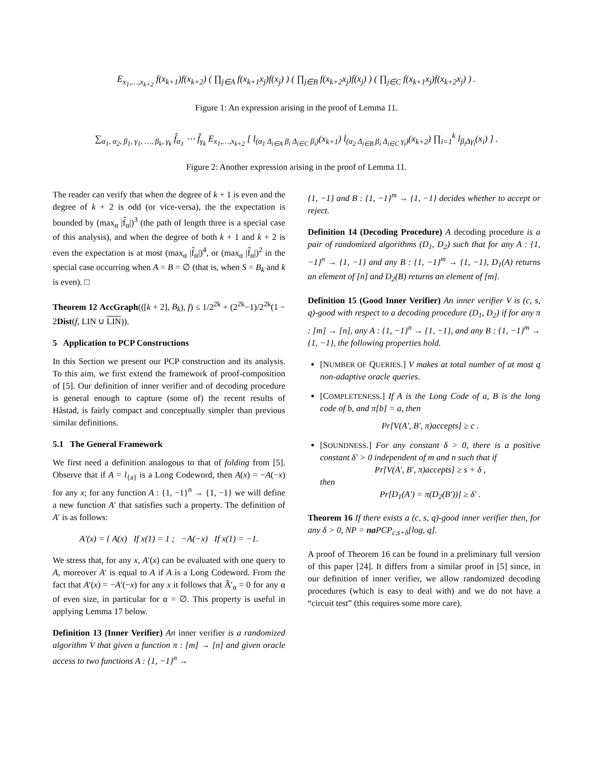E<sub>x<sub>1</sub>,…,x<sub>k+2</sub></sub> f(x<sub>k+1</sub>)f(x<sub>k+2</sub>) ( ∏<sub>j∈A</sub> f(x<sub>k+1</sub>x<sub>j</sub>)f(x<sub>j</sub>) ) ( ∏<sub>j∈B</sub> f(x<sub>k+2</sub>x<sub>j</sub>)f(x<sub>j</sub>) ) ( ∏<sub>j∈C</sub> f(x<sub>k+1</sub>x<sub>j</sub>)f(x<sub>k+2</sub>x<sub>j</sub>) ) .
Figure 1: An expression arising in the proof of Lemma 11.
∑<sub>α<sub>1</sub>, α<sub>2</sub>, β<sub>1</sub>, γ<sub>1</sub>, …, β<sub>k</sub>, γ<sub>k</sub></sub> f̂<sub>α<sub>1</sub></sub> ⋯ f̂<sub>γ<sub>k</sub></sub> E<sub>x<sub>1</sub>,…,x<sub>k+2</sub></sub> [ l<sub>(α<sub>1</sub> Δ<sub>i∈A</sub> β<sub>i</sub> Δ<sub>i∈C</sub> β<sub>i</sub>)</sub>(x<sub>k+1</sub>) l<sub>(α<sub>2</sub> Δ<sub>i∈B</sub> β<sub>i</sub> Δ<sub>i∈C</sub> γ<sub>i</sub>)</sub>(x<sub>k+2</sub>) ∏<sub>i=1</sub><sup>k</sup> l<sub>β<sub>i</sub>Δγ<sub>i</sub></sub>(x<sub>i</sub>) ] .
Figure 2: Another expression arising in the proof of Lemma 11.
The reader can verify that when the degree of k + 1 is even and the degree of k + 2 is odd (or vice-versa), the the expectation is bounded by (max<sub>α</sub> |f̂<sub>α</sub>|)<sup>3</sup> (the path of length three is a special case of this analysis), and when the degree of both k + 1 and k + 2 is even the expectation is at most (max<sub>α</sub> |f̂<sub>α</sub>|)<sup>4</sup>, or (max<sub>α</sub> |f̂<sub>α</sub>|)<sup>2</sup> in the special case occurring when A = B = ∅ (that is, when S = B<sub>k</sub> and k is even). □
Theorem 12 AccGraph(([k + 2], B<sub>k</sub>), f) ≤ 1/2<sup>2k</sup> + (2<sup>2k</sup>−1)/2<sup>2k</sup>(1 − 2Dist(f, LIN ∪ LIN)).
5 Application to PCP Constructions
In this Section we present our PCP construction and its analysis. To this aim, we first extend the framework of proof-composition of [5]. Our definition of inner verifier and of decoding procedure is general enough to capture (some of) the recent results of Håstad, is fairly compact and conceptually simpler than previous similar definitions.
5.1 The General Framework
We first need a definition analogous to that of folding from [5]. Observe that if A = l<sub>{a}</sub> is a Long Codeword, then A(x) = −A(−x) for any x; for any function A : {1, −1}<sup>n</sup> → {1, −1} we will define a new function A′ that satisfies such a property. The definition of A′ is as follows:
A′(x) = { A(x) If x(1) = 1 ; −A(−x) If x(1) = −1.
We stress that, for any x, A′(x) can be evaluated with one query to A, moreover A′ is equal to A if A is a Long Codeword. From the fact that A′(x) = −A′(−x) for any x it follows that Â′<sub>α</sub> = 0 for any α of even size, in particular for α = ∅. This property is useful in applying Lemma 17 below.
Definition 13 (Inner Verifier) An inner verifier is a randomized algorithm V that given a function π : [m] → [n] and given oracle access to two functions A : {1, −1}<sup>n</sup> →
{1, −1} and B : {1, −1}<sup>m</sup> → {1, −1} decides whether to accept or reject.
Definition 14 (Decoding Procedure) A decoding procedure is a pair of randomized algorithms (D<sub>1</sub>, D<sub>2</sub>) such that for any A : {1, −1}<sup>n</sup> → {1, −1} and any B : {1, −1}<sup>m</sup> → {1, −1}, D<sub>1</sub>(A) returns an element of [n] and D<sub>2</sub>(B) returns an element of [m].
Definition 15 (Good Inner Verifier) An inner verifier V is (c, s, q)-good with respect to a decoding procedure (D<sub>1</sub>, D<sub>2</sub>) if for any π : [m] → [n], any A : {1, −1}<sup>n</sup> → {1, −1}, and any B : {1, −1}<sup>m</sup> → {1, −1}, the following properties hold.
[NUMBER OF QUERIES.] V makes at total number of at most q non-adaptive oracle queries.
[COMPLETENESS.] If A is the Long Code of a, B is the long code of b, and π[b] = a, then
Pr[V(A′, B′, π)accepts] ≥ c .
[SOUNDNESS.] For any constant δ > 0, there is a positive constant δ′ > 0 independent of m and n such that if
Pr[V(A′, B′, π)accepts] ≥ s + δ ,
then
Pr[D<sub>1</sub>(A′) = π(D<sub>2</sub>(B′))] ≥ δ′ .
Theorem 16 If there exists a (c, s, q)-good inner verifier then, for any δ > 0, NP = na PCP<sub>c,s+δ</sub>[log, q].
A proof of Theorem 16 can be found in a preliminary full version of this paper [24]. It differs from a similar proof in [5] since, in our definition of inner verifier, we allow randomized decoding procedures (which is easy to deal with) and we do not have a “circuit test” (this requires some more care).